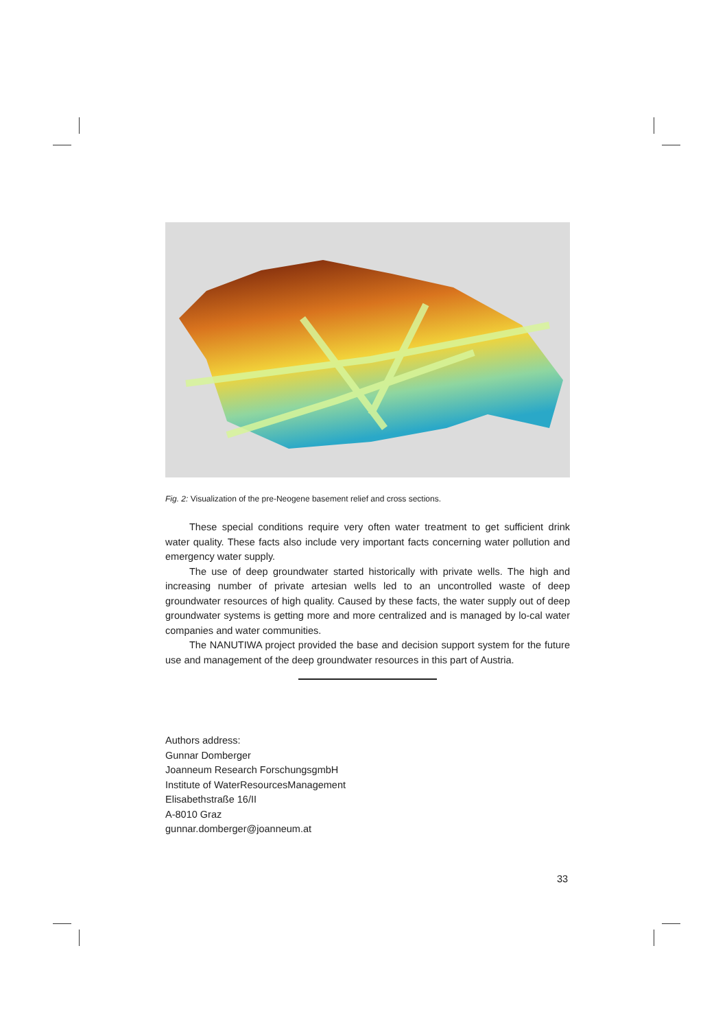Fig. 2: Visualization of the pre-Neogene basement relief and cross sections.
These special conditions require very often water treatment to get sufficient drink water quality. These facts also include very important facts concerning water pollution and emergency water supply.
The use of deep groundwater started historically with private wells. The high and increasing number of private artesian wells led to an uncontrolled waste of deep groundwater resources of high quality. Caused by these facts, the water supply out of deep groundwater systems is getting more and more centralized and is managed by lo-cal water companies and water communities.
The NANUTIWA project provided the base and decision support system for the future use and management of the deep groundwater resources in this part of Austria.
Authors address:
Gunnar Domberger
Joanneum Research ForschungsgmbH
Institute of WaterResourcesManagement
Elisabethstraße 16/II
A-8010 Graz
gunnar.domberger@joanneum.at
33